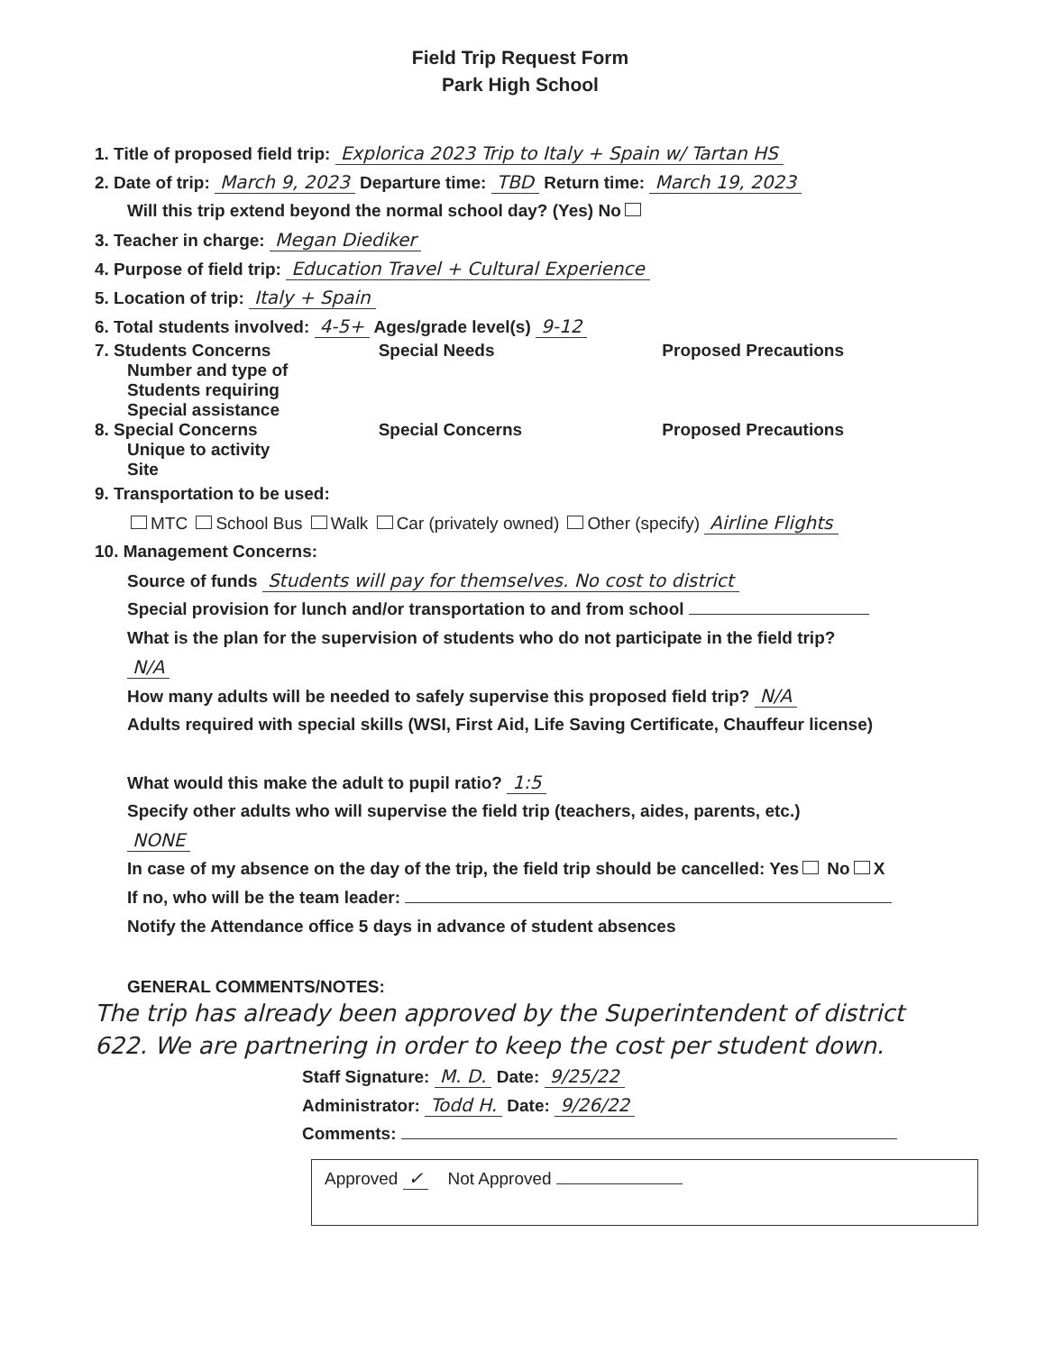Field Trip Request Form
Park High School
1. Title of proposed field trip: Explorica 2023 Trip to Italy + Spain w/ Tartan HS
2. Date of trip: March 9, 2023 Departure time: TBD Return time: March 19, 2023
Will this trip extend beyond the normal school day? (Yes) No
3. Teacher in charge: Megan Diediker
4. Purpose of field trip: Education Travel + Cultural Experience
5. Location of trip: Italy + Spain
6. Total students involved: 4-5+ Ages/grade level(s) 9-12
7. Students Concerns
Number and type of
Students requiring
Special assistance
Special Needs Proposed Precautions
8. Special Concerns
Unique to activity
Site
Special Concerns Proposed Precautions
9. Transportation to be used:
MTC School Bus Walk Car (privately owned) Other (specify) Airline Flights
10. Management Concerns:
Source of funds Students will pay for themselves. No cost to district
Special provision for lunch and/or transportation to and from school
What is the plan for the supervision of students who do not participate in the field trip?
N/A
How many adults will be needed to safely supervise this proposed field trip? N/A
Adults required with special skills (WSI, First Aid, Life Saving Certificate, Chauffeur license)
What would this make the adult to pupil ratio? 1:5
Specify other adults who will supervise the field trip (teachers, aides, parents, etc.)
NONE
In case of my absence on the day of the trip, the field trip should be cancelled: Yes No X
If no, who will be the team leader:
Notify the Attendance office 5 days in advance of student absences
GENERAL COMMENTS/NOTES:
The trip has already been approved by the Superintendent of district 622. We are partnering in order to keep the cost per student down.
Staff Signature: M. D. Date: 9/25/22
Administrator: Todd H. Date: 9/26/22
Comments:
Approved ✓ Not Approved